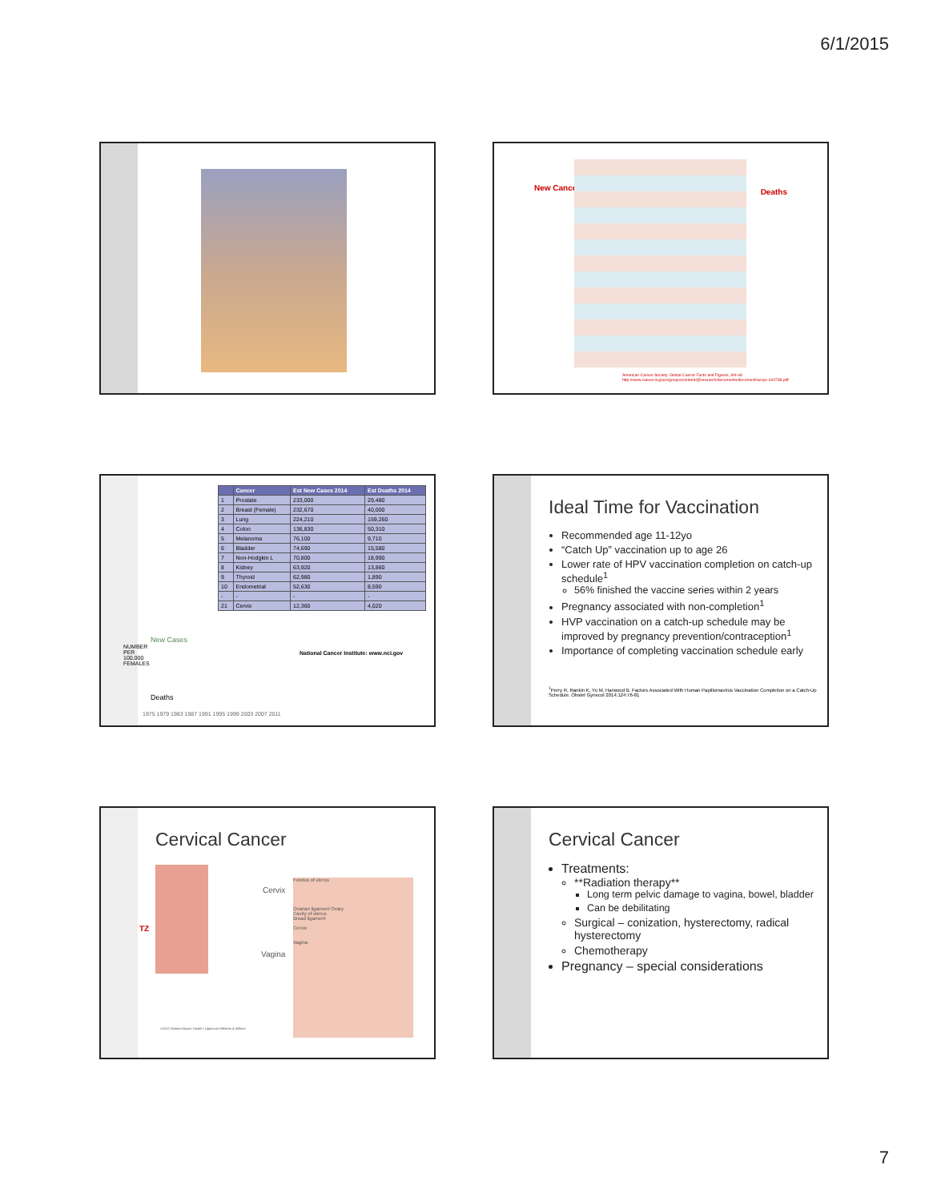6/1/2015
New Cancers Deaths
American Cancer Society: Global Cancer Facts and Figures, 3rd ed.
http://www.cancer.org/acs/groups/content/@research/documents/document/acspc-044738.pdf
| | Cancer | Est New Cases 2014 | Est Deaths 2014 |
| --- | --- | --- | --- |
| 1 | Prostate | 233,000 | 29,480 |
| 2 | Breast (Female) | 232,670 | 40,000 |
| 3 | Lung | 224,210 | 159,260 |
| 4 | Colon | 136,830 | 50,310 |
| 5 | Melanoma | 76,100 | 9,710 |
| 6 | Bladder | 74,690 | 15,580 |
| 7 | Non-Hodgkin L | 70,800 | 18,990 |
| 8 | Kidney | 63,920 | 13,860 |
| 9 | Thyroid | 62,980 | 1,890 |
| 10 | Endometrial | 52,630 | 8,590 |
| - | - | - | - |
| 21 | Cervix | 12,360 | 4,020 |
National Cancer Institute: www.nci.gov
NUMBER PER 100,000 FEMALES
New Cases
Deaths
1975 1979 1983 1987 1991 1995 1999 2003 2007 2011
Ideal Time for Vaccination
Recommended age 11-12yo
“Catch Up” vaccination up to age 26
Lower rate of HPV vaccination completion on catch-up schedule<sup>1</sup>
56% finished the vaccine series within 2 years
Pregnancy associated with non-completion<sup>1</sup>
HVP vaccination on a catch-up schedule may be improved by pregnancy prevention/contraception<sup>1</sup>
Importance of completing vaccination schedule early
<sup>1</sup> Perry R, Rankin K, Yu M, Harwood B. Factors Associated With Human Papillomavirus Vaccination Completion on a Catch-Up Schedule. Obstet Gynecol 2014;124:76-81
Cervical Cancer
Cervix
TZ
Vagina
Fundus of uterus
Ovarian ligament Ovary
Cavity of uterus
Broad ligament
Cervix
Vagina
©2012 Wolters Kluwer Health | Lippincott Williams & Wilkins
Cervical Cancer
Treatments:
**Radiation therapy**
Long term pelvic damage to vagina, bowel, bladder
Can be debilitating
Surgical – conization, hysterectomy, radical hysterectomy
Chemotherapy
Pregnancy – special considerations
7